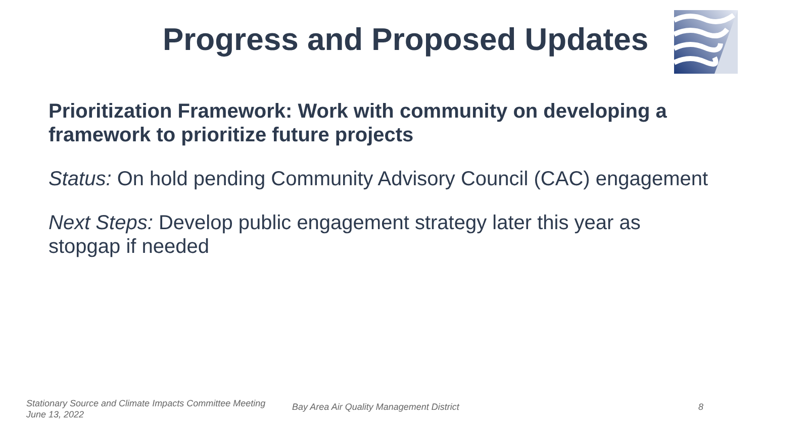Progress and Proposed Updates
Prioritization Framework: Work with community on developing a framework to prioritize future projects
Status: On hold pending Community Advisory Council (CAC) engagement
Next Steps: Develop public engagement strategy later this year as stopgap if needed
Stationary Source and Climate Impacts Committee Meeting
June 13, 2022
Bay Area Air Quality Management District
8